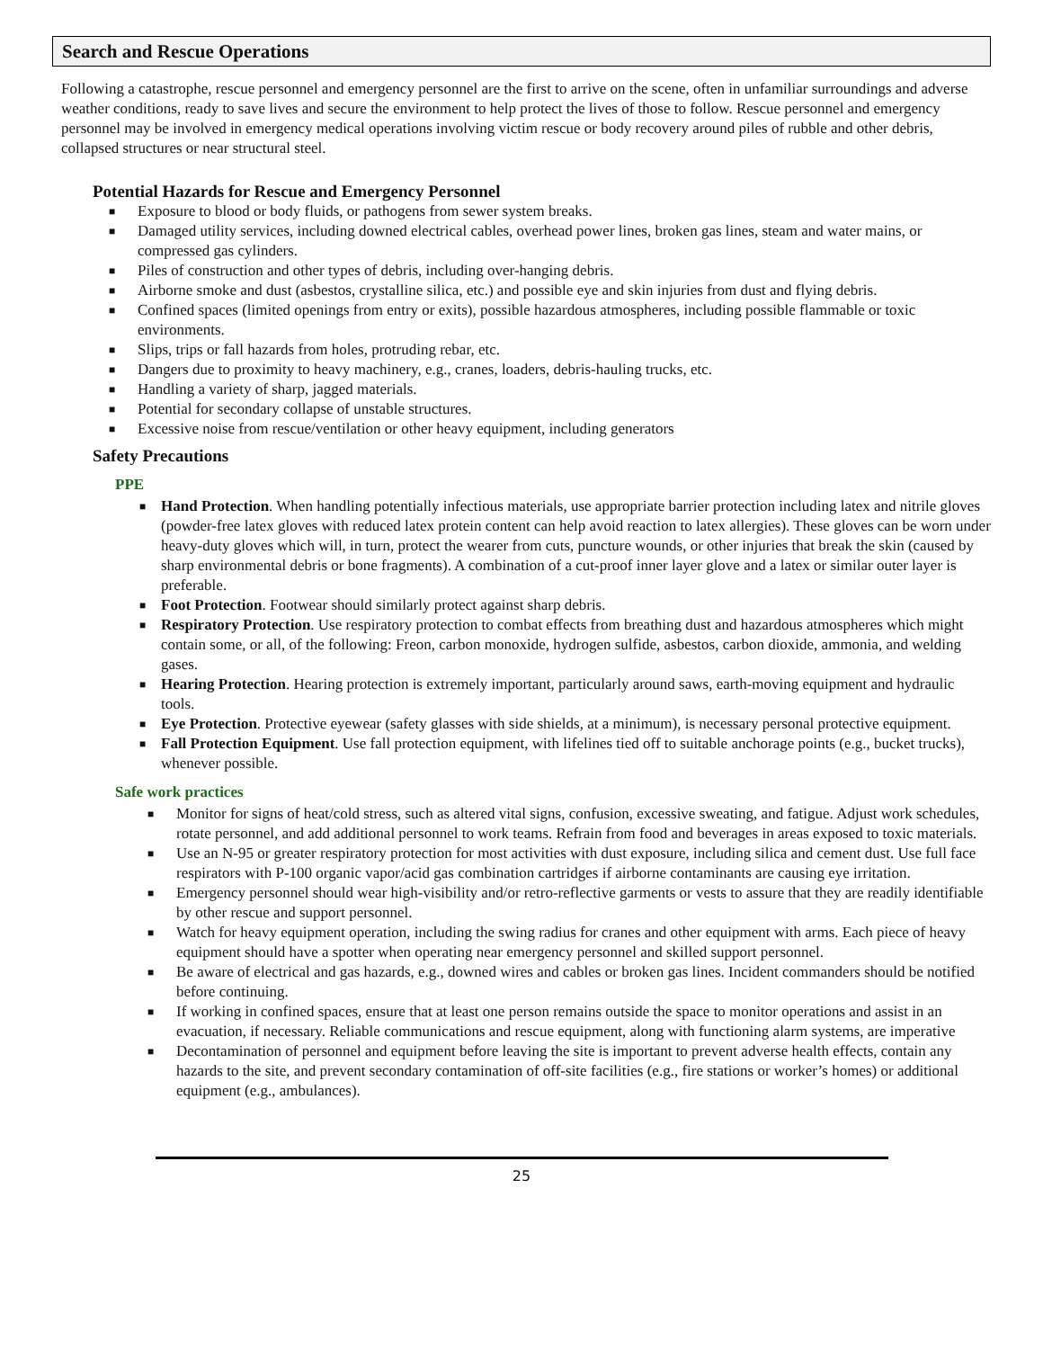Search and Rescue Operations
Following a catastrophe, rescue personnel and emergency personnel are the first to arrive on the scene, often in unfamiliar surroundings and adverse weather conditions, ready to save lives and secure the environment to help protect the lives of those to follow. Rescue personnel and emergency personnel may be involved in emergency medical operations involving victim rescue or body recovery around piles of rubble and other debris, collapsed structures or near structural steel.
Potential Hazards for Rescue and Emergency Personnel
■ Exposure to blood or body fluids, or pathogens from sewer system breaks.
■ Damaged utility services, including downed electrical cables, overhead power lines, broken gas lines, steam and water mains, or compressed gas cylinders.
■ Piles of construction and other types of debris, including over-hanging debris.
■ Airborne smoke and dust (asbestos, crystalline silica, etc.) and possible eye and skin injuries from dust and flying debris.
■ Confined spaces (limited openings from entry or exits), possible hazardous atmospheres, including possible flammable or toxic environments.
■ Slips, trips or fall hazards from holes, protruding rebar, etc.
■ Dangers due to proximity to heavy machinery, e.g., cranes, loaders, debris-hauling trucks, etc.
■ Handling a variety of sharp, jagged materials.
■ Potential for secondary collapse of unstable structures.
■ Excessive noise from rescue/ventilation or other heavy equipment, including generators
Safety Precautions
PPE
■ Hand Protection. When handling potentially infectious materials, use appropriate barrier protection including latex and nitrile gloves (powder-free latex gloves with reduced latex protein content can help avoid reaction to latex allergies). These gloves can be worn under heavy-duty gloves which will, in turn, protect the wearer from cuts, puncture wounds, or other injuries that break the skin (caused by sharp environmental debris or bone fragments). A combination of a cut-proof inner layer glove and a latex or similar outer layer is preferable.
■ Foot Protection. Footwear should similarly protect against sharp debris.
■ Respiratory Protection. Use respiratory protection to combat effects from breathing dust and hazardous atmospheres which might contain some, or all, of the following: Freon, carbon monoxide, hydrogen sulfide, asbestos, carbon dioxide, ammonia, and welding gases.
■ Hearing Protection. Hearing protection is extremely important, particularly around saws, earth-moving equipment and hydraulic tools.
■ Eye Protection. Protective eyewear (safety glasses with side shields, at a minimum), is necessary personal protective equipment.
■ Fall Protection Equipment. Use fall protection equipment, with lifelines tied off to suitable anchorage points (e.g., bucket trucks), whenever possible.
Safe work practices
■ Monitor for signs of heat/cold stress, such as altered vital signs, confusion, excessive sweating, and fatigue. Adjust work schedules, rotate personnel, and add additional personnel to work teams. Refrain from food and beverages in areas exposed to toxic materials.
■ Use an N-95 or greater respiratory protection for most activities with dust exposure, including silica and cement dust. Use full face respirators with P-100 organic vapor/acid gas combination cartridges if airborne contaminants are causing eye irritation.
■ Emergency personnel should wear high-visibility and/or retro-reflective garments or vests to assure that they are readily identifiable by other rescue and support personnel.
■ Watch for heavy equipment operation, including the swing radius for cranes and other equipment with arms. Each piece of heavy equipment should have a spotter when operating near emergency personnel and skilled support personnel.
■ Be aware of electrical and gas hazards, e.g., downed wires and cables or broken gas lines. Incident commanders should be notified before continuing.
■ If working in confined spaces, ensure that at least one person remains outside the space to monitor operations and assist in an evacuation, if necessary. Reliable communications and rescue equipment, along with functioning alarm systems, are imperative
■ Decontamination of personnel and equipment before leaving the site is important to prevent adverse health effects, contain any hazards to the site, and prevent secondary contamination of off-site facilities (e.g., fire stations or worker’s homes) or additional equipment (e.g., ambulances).
25